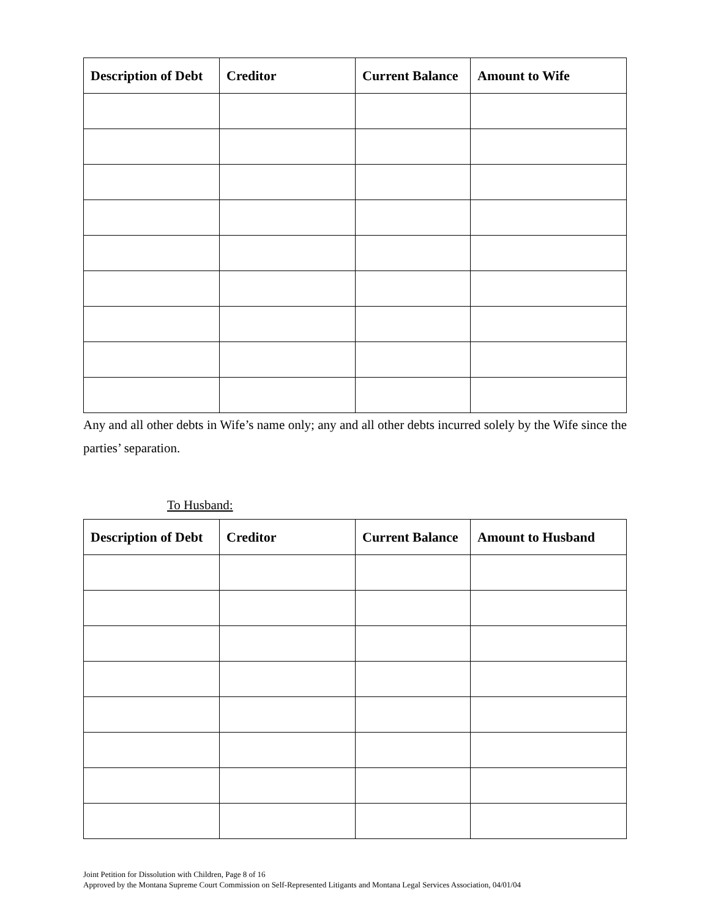| Description of Debt | Creditor | Current Balance | Amount to Wife |
| --- | --- | --- | --- |
Any and all other debts in Wife’s name only; any and all other debts incurred solely by the Wife since the parties’ separation.
To Husband:
| Description of Debt | Creditor | Current Balance | Amount to Husband |
| --- | --- | --- | --- |
Joint Petition for Dissolution with Children, Page 8 of 16
Approved by the Montana Supreme Court Commission on Self-Represented Litigants and Montana Legal Services Association, 04/01/04